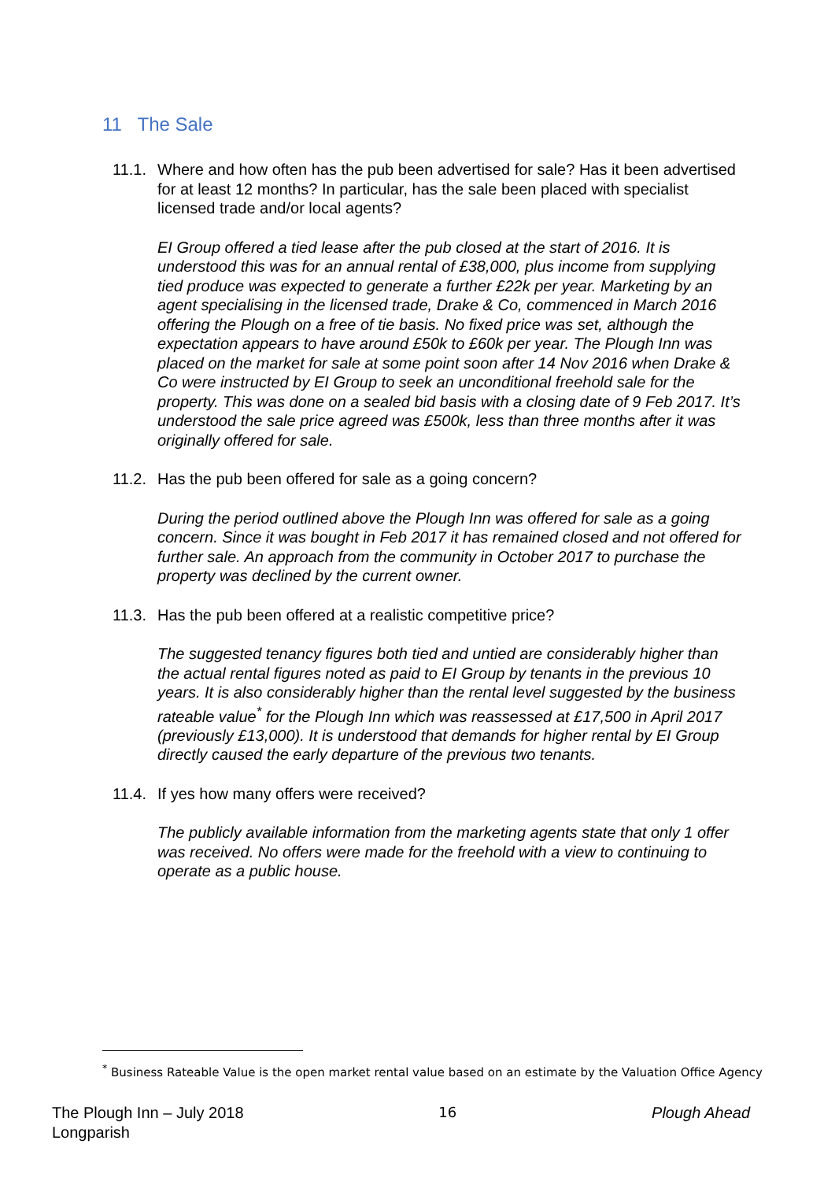11 The Sale
11.1. Where and how often has the pub been advertised for sale? Has it been advertised for at least 12 months? In particular, has the sale been placed with specialist licensed trade and/or local agents?
EI Group offered a tied lease after the pub closed at the start of 2016. It is understood this was for an annual rental of £38,000, plus income from supplying tied produce was expected to generate a further £22k per year. Marketing by an agent specialising in the licensed trade, Drake & Co, commenced in March 2016 offering the Plough on a free of tie basis. No fixed price was set, although the expectation appears to have around £50k to £60k per year. The Plough Inn was placed on the market for sale at some point soon after 14 Nov 2016 when Drake & Co were instructed by EI Group to seek an unconditional freehold sale for the property. This was done on a sealed bid basis with a closing date of 9 Feb 2017. It’s understood the sale price agreed was £500k, less than three months after it was originally offered for sale.
11.2. Has the pub been offered for sale as a going concern?
During the period outlined above the Plough Inn was offered for sale as a going concern. Since it was bought in Feb 2017 it has remained closed and not offered for further sale. An approach from the community in October 2017 to purchase the property was declined by the current owner.
11.3. Has the pub been offered at a realistic competitive price?
The suggested tenancy figures both tied and untied are considerably higher than the actual rental figures noted as paid to EI Group by tenants in the previous 10 years. It is also considerably higher than the rental level suggested by the business rateable value<sup>*</sup> for the Plough Inn which was reassessed at £17,500 in April 2017 (previously £13,000). It is understood that demands for higher rental by EI Group directly caused the early departure of the previous two tenants.
11.4. If yes how many offers were received?
The publicly available information from the marketing agents state that only 1 offer was received. No offers were made for the freehold with a view to continuing to operate as a public house.
<sup>*</sup> Business Rateable Value is the open market rental value based on an estimate by the Valuation Office Agency
The Plough Inn – July 2018
Longparish 16 Plough Ahead